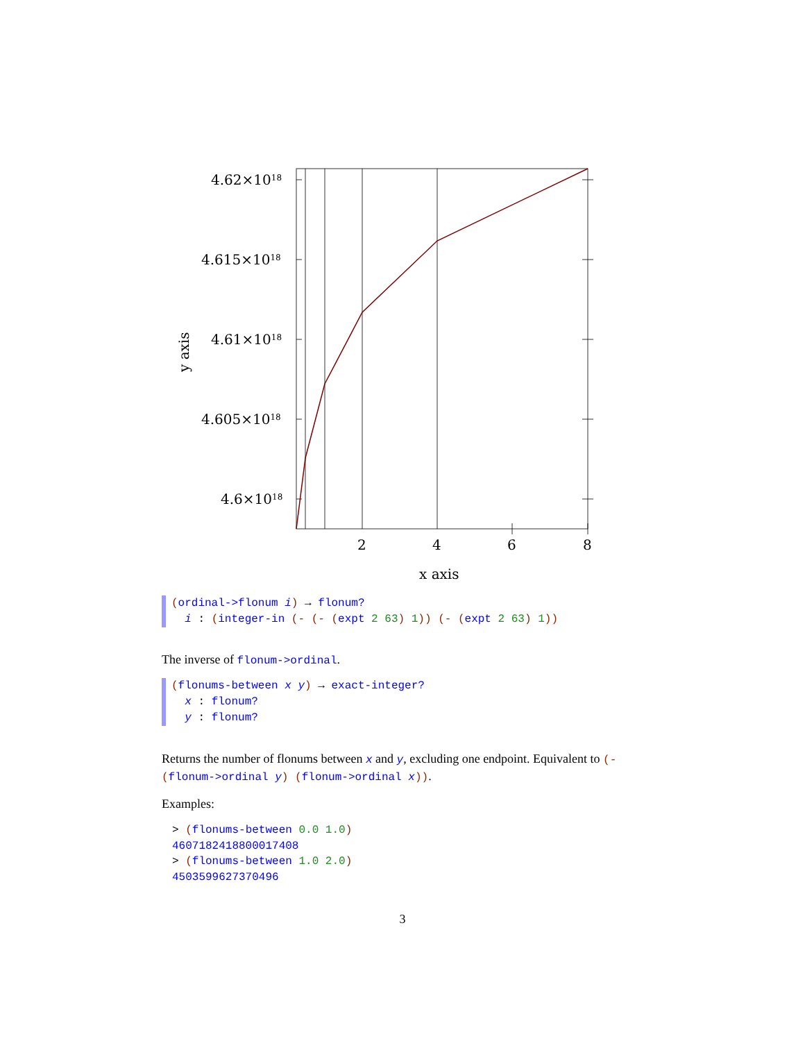4.62×1018
4.615×1018
4.61×1018
4.605×1018
4.6×1018
2
4
6
8
x axis
y axis
(ordinal->flonum i) → flonum?
i : (integer-in (- (- (expt 2 63) 1)) (- (expt 2 63) 1))
The inverse of flonum->ordinal.
(flonums-between x y) → exact-integer?
x : flonum?
y : flonum?
Returns the number of flonums between x and y, excluding one endpoint. Equivalent to (- (flonum->ordinal y) (flonum->ordinal x)).
Examples:
> (flonums-between 0.0 1.0)
4607182418800017408
> (flonums-between 1.0 2.0)
4503599627370496
3